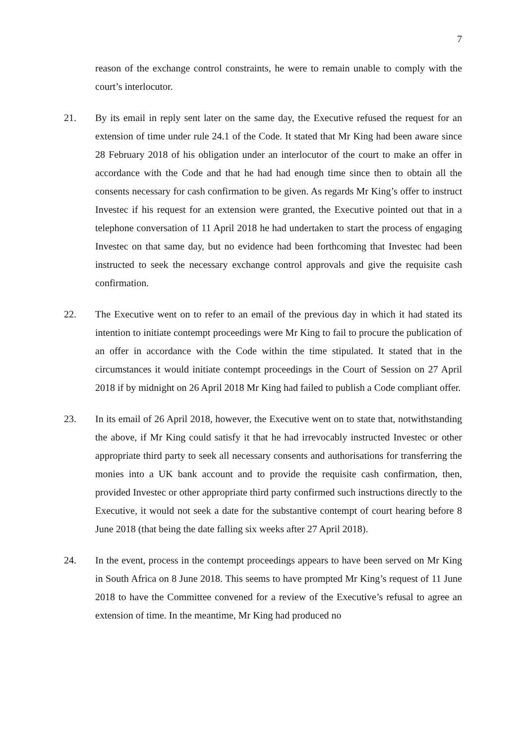7
reason of the exchange control constraints, he were to remain unable to comply with the court’s interlocutor.
21. By its email in reply sent later on the same day, the Executive refused the request for an extension of time under rule 24.1 of the Code. It stated that Mr King had been aware since 28 February 2018 of his obligation under an interlocutor of the court to make an offer in accordance with the Code and that he had had enough time since then to obtain all the consents necessary for cash confirmation to be given. As regards Mr King’s offer to instruct Investec if his request for an extension were granted, the Executive pointed out that in a telephone conversation of 11 April 2018 he had undertaken to start the process of engaging Investec on that same day, but no evidence had been forthcoming that Investec had been instructed to seek the necessary exchange control approvals and give the requisite cash confirmation.
22. The Executive went on to refer to an email of the previous day in which it had stated its intention to initiate contempt proceedings were Mr King to fail to procure the publication of an offer in accordance with the Code within the time stipulated. It stated that in the circumstances it would initiate contempt proceedings in the Court of Session on 27 April 2018 if by midnight on 26 April 2018 Mr King had failed to publish a Code compliant offer.
23. In its email of 26 April 2018, however, the Executive went on to state that, notwithstanding the above, if Mr King could satisfy it that he had irrevocably instructed Investec or other appropriate third party to seek all necessary consents and authorisations for transferring the monies into a UK bank account and to provide the requisite cash confirmation, then, provided Investec or other appropriate third party confirmed such instructions directly to the Executive, it would not seek a date for the substantive contempt of court hearing before 8 June 2018 (that being the date falling six weeks after 27 April 2018).
24. In the event, process in the contempt proceedings appears to have been served on Mr King in South Africa on 8 June 2018. This seems to have prompted Mr King’s request of 11 June 2018 to have the Committee convened for a review of the Executive’s refusal to agree an extension of time. In the meantime, Mr King had produced no